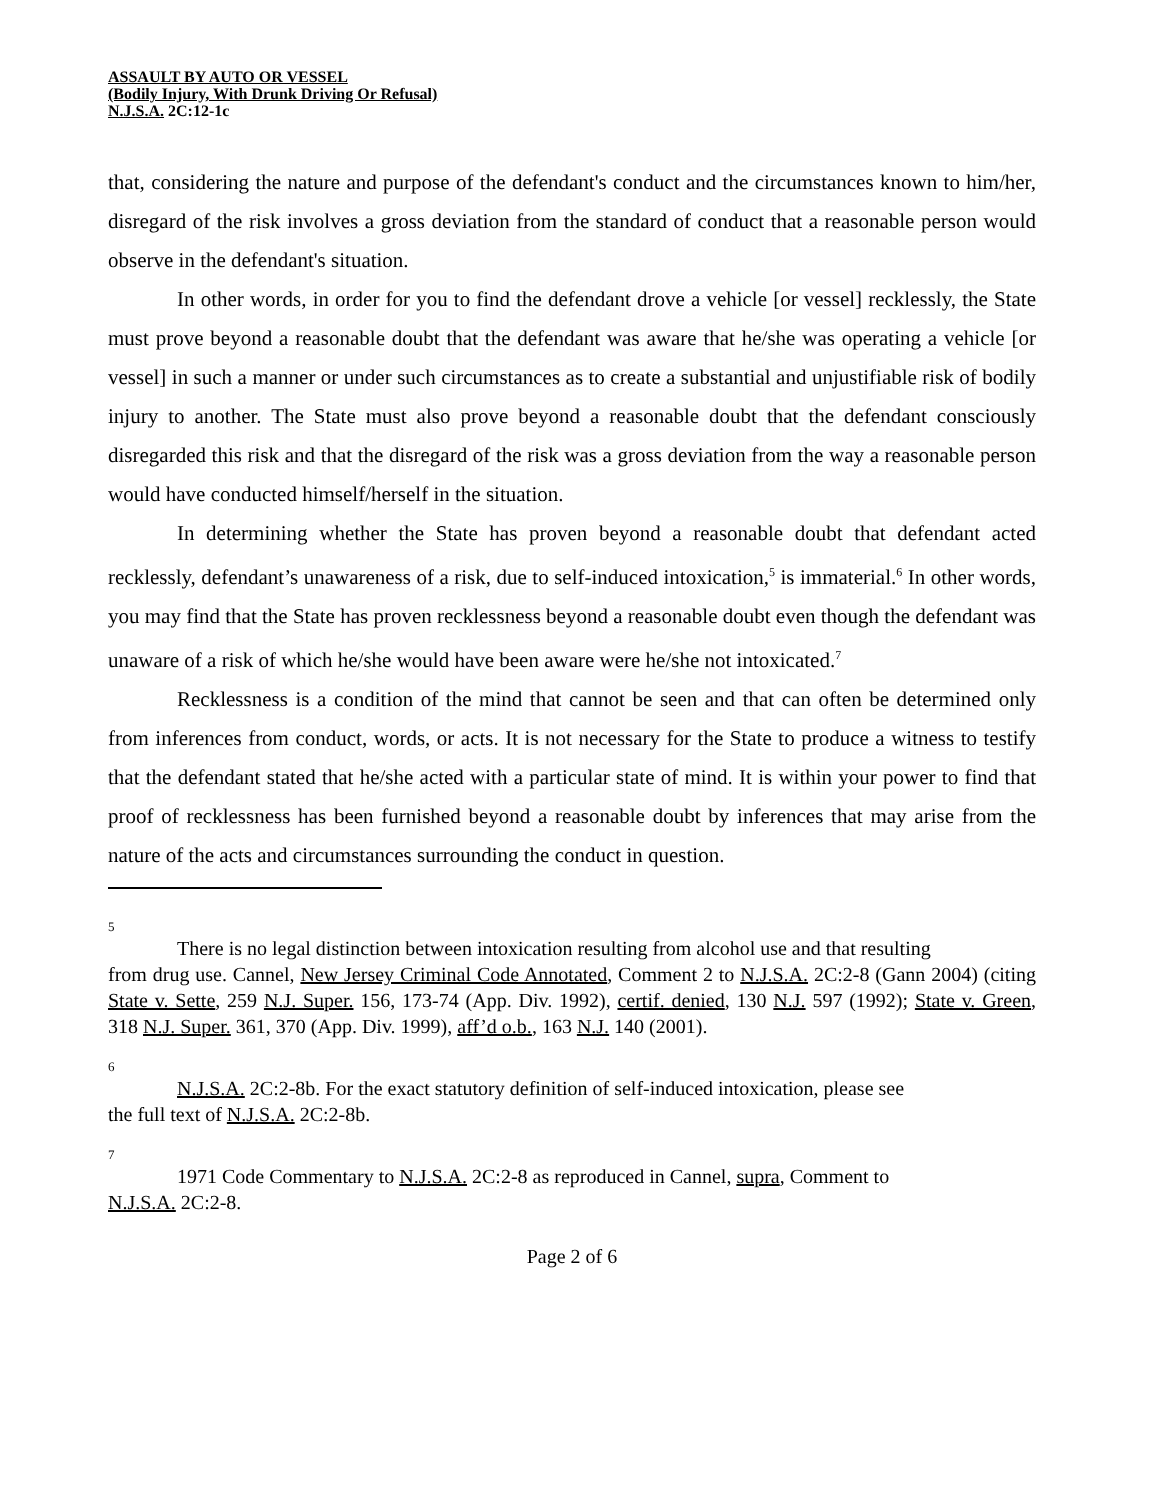ASSAULT BY AUTO OR VESSEL
(Bodily Injury, With Drunk Driving Or Refusal)
N.J.S.A. 2C:12-1c
that, considering the nature and purpose of the defendant's conduct and the circumstances known to him/her, disregard of the risk involves a gross deviation from the standard of conduct that a reasonable person would observe in the defendant's situation.
In other words, in order for you to find the defendant drove a vehicle [or vessel] recklessly, the State must prove beyond a reasonable doubt that the defendant was aware that he/she was operating a vehicle [or vessel] in such a manner or under such circumstances as to create a substantial and unjustifiable risk of bodily injury to another. The State must also prove beyond a reasonable doubt that the defendant consciously disregarded this risk and that the disregard of the risk was a gross deviation from the way a reasonable person would have conducted himself/herself in the situation.
In determining whether the State has proven beyond a reasonable doubt that defendant acted recklessly, defendant’s unawareness of a risk, due to self-induced intoxication,<sup>5</sup> is immaterial.<sup>6</sup> In other words, you may find that the State has proven recklessness beyond a reasonable doubt even though the defendant was unaware of a risk of which he/she would have been aware were he/she not intoxicated.<sup>7</sup>
Recklessness is a condition of the mind that cannot be seen and that can often be determined only from inferences from conduct, words, or acts. It is not necessary for the State to produce a witness to testify that the defendant stated that he/she acted with a particular state of mind. It is within your power to find that proof of recklessness has been furnished beyond a reasonable doubt by inferences that may arise from the nature of the acts and circumstances surrounding the conduct in question.
5
There is no legal distinction between intoxication resulting from alcohol use and that resulting
from drug use. Cannel, New Jersey Criminal Code Annotated, Comment 2 to N.J.S.A. 2C:2-8 (Gann 2004) (citing State v. Sette, 259 N.J. Super. 156, 173-74 (App. Div. 1992), certif. denied, 130 N.J. 597 (1992); State v. Green, 318 N.J. Super. 361, 370 (App. Div. 1999), aff’d o.b., 163 N.J. 140 (2001).
6
N.J.S.A. 2C:2-8b. For the exact statutory definition of self-induced intoxication, please see
the full text of N.J.S.A. 2C:2-8b.
7
1971 Code Commentary to N.J.S.A. 2C:2-8 as reproduced in Cannel, supra, Comment to
N.J.S.A. 2C:2-8.
Page 2 of 6